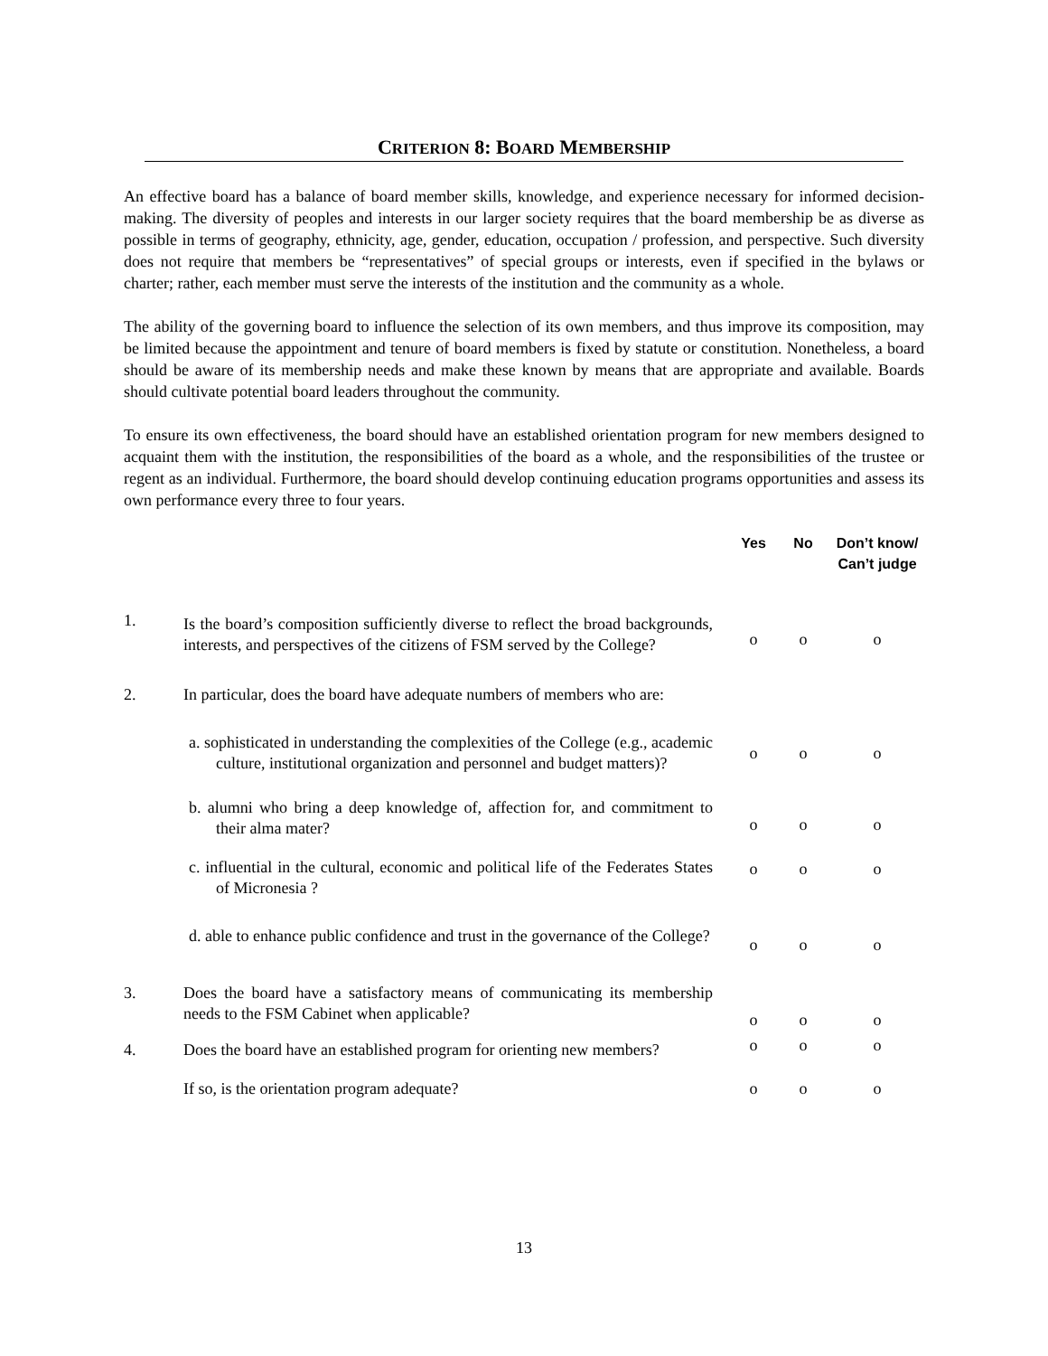CRITERION 8: BOARD MEMBERSHIP
An effective board has a balance of board member skills, knowledge, and experience necessary for informed decision-making. The diversity of peoples and interests in our larger society requires that the board membership be as diverse as possible in terms of geography, ethnicity, age, gender, education, occupation / profession, and perspective. Such diversity does not require that members be “representatives” of special groups or interests, even if specified in the bylaws or charter; rather, each member must serve the interests of the institution and the community as a whole.
The ability of the governing board to influence the selection of its own members, and thus improve its composition, may be limited because the appointment and tenure of board members is fixed by statute or constitution. Nonetheless, a board should be aware of its membership needs and make these known by means that are appropriate and available. Boards should cultivate potential board leaders throughout the community.
To ensure its own effectiveness, the board should have an established orientation program for new members designed to acquaint them with the institution, the responsibilities of the board as a whole, and the responsibilities of the trustee or regent as an individual. Furthermore, the board should develop continuing education programs opportunities and assess its own performance every three to four years.
| | | Yes | No | Don’t know/ Can’t judge |
| --- | --- | --- | --- | --- |
| 1. | Is the board’s composition sufficiently diverse to reflect the broad backgrounds, interests, and perspectives of the citizens of FSM served by the College? | o | o | o |
| 2. | In particular, does the board have adequate numbers of members who are: | | | |
| | a. sophisticated in understanding the complexities of the College (e.g., academic culture, institutional organization and personnel and budget matters)? | o | o | o |
| | b. alumni who bring a deep knowledge of, affection for, and commitment to their alma mater? | o | o | o |
| | c. influential in the cultural, economic and political life of the Federates States of Micronesia ? | o | o | o |
| | d. able to enhance public confidence and trust in the governance of the College? | o | o | o |
| 3. | Does the board have a satisfactory means of communicating its membership needs to the FSM Cabinet when applicable? | o | o | o |
| 4. | Does the board have an established program for orienting new members? | o | o | o |
| | If so, is the orientation program adequate? | o | o | o |
13